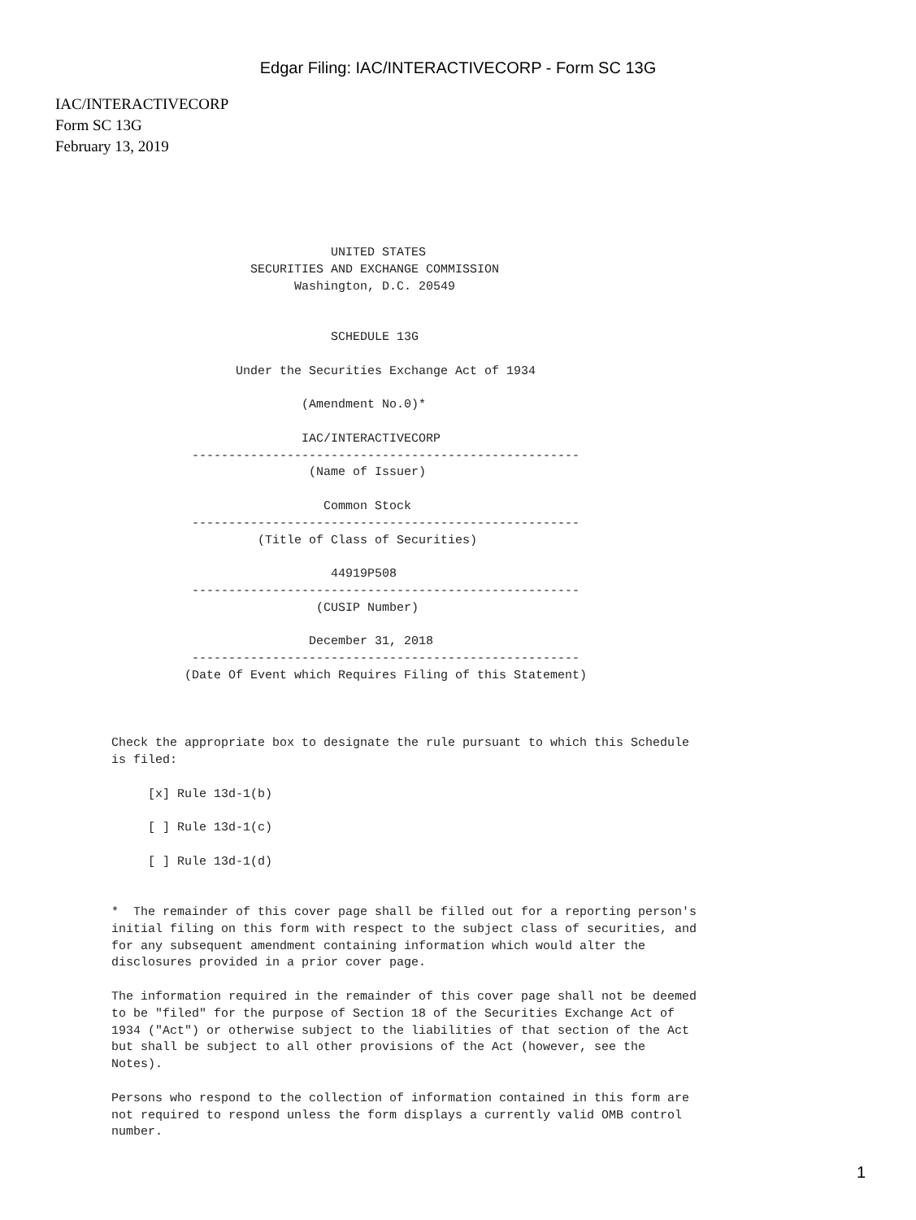Edgar Filing: IAC/INTERACTIVECORP - Form SC 13G
IAC/INTERACTIVECORP
Form SC 13G
February 13, 2019
                              UNITED STATES
                   SECURITIES AND EXCHANGE COMMISSION
                         Washington, D.C. 20549


                              SCHEDULE 13G

                 Under the Securities Exchange Act of 1934

                          (Amendment No.0)*

                          IAC/INTERACTIVECORP
           -----------------------------------------------------
                           (Name of Issuer)

                             Common Stock
           -----------------------------------------------------
                    (Title of Class of Securities)

                              44919P508
           -----------------------------------------------------
                            (CUSIP Number)

                           December 31, 2018
           -----------------------------------------------------
          (Date Of Event which Requires Filing of this Statement)



Check the appropriate box to designate the rule pursuant to which this Schedule
is filed:

     [x] Rule 13d-1(b)

     [ ] Rule 13d-1(c)

     [ ] Rule 13d-1(d)


*  The remainder of this cover page shall be filled out for a reporting person's
initial filing on this form with respect to the subject class of securities, and
for any subsequent amendment containing information which would alter the
disclosures provided in a prior cover page.

The information required in the remainder of this cover page shall not be deemed
to be "filed" for the purpose of Section 18 of the Securities Exchange Act of
1934 ("Act") or otherwise subject to the liabilities of that section of the Act
but shall be subject to all other provisions of the Act (however, see the
Notes).

Persons who respond to the collection of information contained in this form are
not required to respond unless the form displays a currently valid OMB control
number.
1